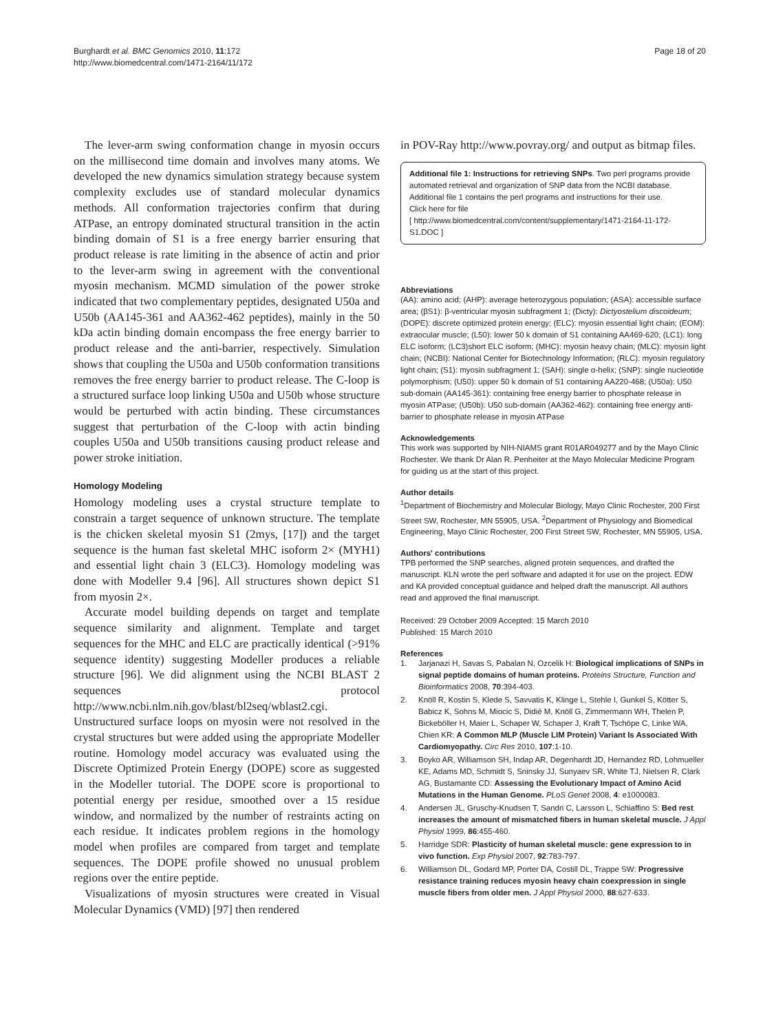Burghardt et al. BMC Genomics 2010, 11:172
http://www.biomedcentral.com/1471-2164/11/172
Page 18 of 20
The lever-arm swing conformation change in myosin occurs on the millisecond time domain and involves many atoms. We developed the new dynamics simulation strategy because system complexity excludes use of standard molecular dynamics methods. All conformation trajectories confirm that during ATPase, an entropy dominated structural transition in the actin binding domain of S1 is a free energy barrier ensuring that product release is rate limiting in the absence of actin and prior to the lever-arm swing in agreement with the conventional myosin mechanism. MCMD simulation of the power stroke indicated that two complementary peptides, designated U50a and U50b (AA145-361 and AA362-462 peptides), mainly in the 50 kDa actin binding domain encompass the free energy barrier to product release and the anti-barrier, respectively. Simulation shows that coupling the U50a and U50b conformation transitions removes the free energy barrier to product release. The C-loop is a structured surface loop linking U50a and U50b whose structure would be perturbed with actin binding. These circumstances suggest that perturbation of the C-loop with actin binding couples U50a and U50b transitions causing product release and power stroke initiation.
Homology Modeling
Homology modeling uses a crystal structure template to constrain a target sequence of unknown structure. The template is the chicken skeletal myosin S1 (2mys, [17]) and the target sequence is the human fast skeletal MHC isoform 2× (MYH1) and essential light chain 3 (ELC3). Homology modeling was done with Modeller 9.4 [96]. All structures shown depict S1 from myosin 2×.
Accurate model building depends on target and template sequence similarity and alignment. Template and target sequences for the MHC and ELC are practically identical (>91% sequence identity) suggesting Modeller produces a reliable structure [96]. We did alignment using the NCBI BLAST 2 sequences protocol http://www.ncbi.nlm.nih.gov/blast/bl2seq/wblast2.cgi. Unstructured surface loops on myosin were not resolved in the crystal structures but were added using the appropriate Modeller routine. Homology model accuracy was evaluated using the Discrete Optimized Protein Energy (DOPE) score as suggested in the Modeller tutorial. The DOPE score is proportional to potential energy per residue, smoothed over a 15 residue window, and normalized by the number of restraints acting on each residue. It indicates problem regions in the homology model when profiles are compared from target and template sequences. The DOPE profile showed no unusual problem regions over the entire peptide.
Visualizations of myosin structures were created in Visual Molecular Dynamics (VMD) [97] then rendered
in POV-Ray http://www.povray.org/ and output as bitmap files.
Additional file 1: Instructions for retrieving SNPs. Two perl programs provide automated retrieval and organization of SNP data from the NCBI database. Additional file 1 contains the perl programs and instructions for their use.
Click here for file
[ http://www.biomedcentral.com/content/supplementary/1471-2164-11-172-S1.DOC ]
Abbreviations
(AA): amino acid; (AHP): average heterozygous population; (ASA): accessible surface area; (βS1): β-ventricular myosin subfragment 1; (Dicty): Dictyostelium discoideum; (DOPE): discrete optimized protein energy; (ELC): myosin essential light chain; (EOM): extraocular muscle; (L50): lower 50 k domain of S1 containing AA469-620; (LC1): long ELC isoform; (LC3)short ELC isoform; (MHC): myosin heavy chain; (MLC): myosin light chain; (NCBI): National Center for Biotechnology Information; (RLC): myosin regulatory light chain; (S1): myosin subfragment 1; (SAH): single α-helix; (SNP): single nucleotide polymorphism; (U50): upper 50 k domain of S1 containing AA220-468; (U50a): U50 sub-domain (AA145-361): containing free energy barrier to phosphate release in myosin ATPase; (U50b): U50 sub-domain (AA362-462): containing free energy anti-barrier to phosphate release in myosin ATPase
Acknowledgements
This work was supported by NIH-NIAMS grant R01AR049277 and by the Mayo Clinic Rochester. We thank Dr Alan R. Penheiter at the Mayo Molecular Medicine Program for guiding us at the start of this project.
Author details
<sup>1</sup> Department of Biochemistry and Molecular Biology, Mayo Clinic Rochester, 200 First Street SW, Rochester, MN 55905, USA. <sup>2</sup>Department of Physiology and Biomedical Engineering, Mayo Clinic Rochester, 200 First Street SW, Rochester, MN 55905, USA.
Authors' contributions
TPB performed the SNP searches, aligned protein sequences, and drafted the manuscript. KLN wrote the perl software and adapted it for use on the project. EDW and KA provided conceptual guidance and helped draft the manuscript. All authors read and approved the final manuscript.
Received: 29 October 2009 Accepted: 15 March 2010
Published: 15 March 2010
References
1. Jarjanazi H, Savas S, Pabalan N, Ozcelik H: Biological implications of SNPs in signal peptide domains of human proteins. Proteins Structure, Function and Bioinformatics 2008, 70:394-403.
2. Knöll R, Kostin S, Klede S, Savvatis K, Klinge L, Stehle I, Gunkel S, Kötter S, Babicz K, Sohns M, Miocic S, Didié M, Knöll G, Zimmermann WH, Thelen P, Bickeböller H, Maier L, Schaper W, Schaper J, Kraft T, Tschöpe C, Linke WA, Chien KR: A Common MLP (Muscle LIM Protein) Variant Is Associated With Cardiomyopathy. Circ Res 2010, 107:1-10.
3. Boyko AR, Williamson SH, Indap AR, Degenhardt JD, Hernandez RD, Lohmueller KE, Adams MD, Schmidt S, Sninsky JJ, Sunyaev SR, White TJ, Nielsen R, Clark AG, Bustamante CD: Assessing the Evolutionary Impact of Amino Acid Mutations in the Human Genome. PLoS Genet 2008, 4: e1000083.
4. Andersen JL, Gruschy-Knudsen T, Sandri C, Larsson L, Schiaffino S: Bed rest increases the amount of mismatched fibers in human skeletal muscle. J Appl Physiol 1999, 86:455-460.
5. Harridge SDR: Plasticity of human skeletal muscle: gene expression to in vivo function. Exp Physiol 2007, 92:783-797.
6. Williamson DL, Godard MP, Porter DA, Costill DL, Trappe SW: Progressive resistance training reduces myosin heavy chain coexpression in single muscle fibers from older men. J Appl Physiol 2000, 88:627-633.